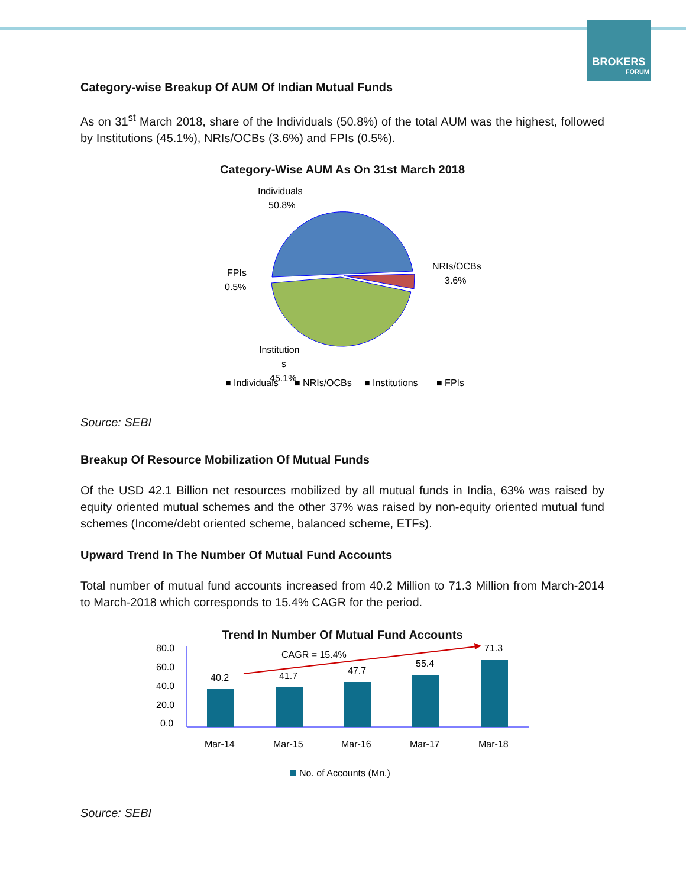BROKERS
FORUM
Category-wise Breakup Of AUM Of Indian Mutual Funds
As on 31<sup>st</sup> March 2018, share of the Individuals (50.8%) of the total AUM was the highest, followed by Institutions (45.1%), NRIs/OCBs (3.6%) and FPIs (0.5%).
Category-Wise AUM As On 31st March 2018
Individuals
50.8%
NRIs/OCBs
3.6%
FPIs
0.5%
Institution
s
45.1%
■ Individuals
■ NRIs/OCBs
■ Institutions
■ FPIs
Source: SEBI
Breakup Of Resource Mobilization Of Mutual Funds
Of the USD 42.1 Billion net resources mobilized by all mutual funds in India, 63% was raised by equity oriented mutual schemes and the other 37% was raised by non-equity oriented mutual fund schemes (Income/debt oriented scheme, balanced scheme, ETFs).
Upward Trend In The Number Of Mutual Fund Accounts
Total number of mutual fund accounts increased from 40.2 Million to 71.3 Million from March-2014 to March-2018 which corresponds to 15.4% CAGR for the period.
Trend In Number Of Mutual Fund Accounts
80.0
60.0
40.0
20.0
0.0
40.2
41.7
47.7
55.4
71.3
CAGR = 15.4%
Mar-14
Mar-15
Mar-16
Mar-17
Mar-18
No. of Accounts (Mn.)
Source: SEBI